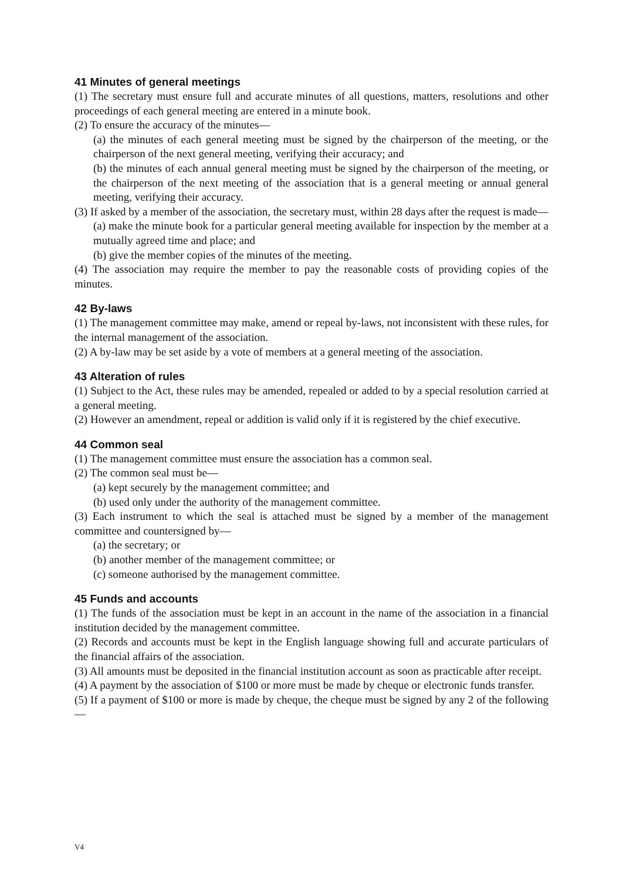41 Minutes of general meetings
(1) The secretary must ensure full and accurate minutes of all questions, matters, resolutions and other proceedings of each general meeting are entered in a minute book.
(2) To ensure the accuracy of the minutes—
(a) the minutes of each general meeting must be signed by the chairperson of the meeting, or the chairperson of the next general meeting, verifying their accuracy; and
(b) the minutes of each annual general meeting must be signed by the chairperson of the meeting, or the chairperson of the next meeting of the association that is a general meeting or annual general meeting, verifying their accuracy.
(3) If asked by a member of the association, the secretary must, within 28 days after the request is made—
(a) make the minute book for a particular general meeting available for inspection by the member at a mutually agreed time and place; and
(b) give the member copies of the minutes of the meeting.
(4) The association may require the member to pay the reasonable costs of providing copies of the minutes.
42 By-laws
(1) The management committee may make, amend or repeal by-laws, not inconsistent with these rules, for the internal management of the association.
(2) A by-law may be set aside by a vote of members at a general meeting of the association.
43 Alteration of rules
(1) Subject to the Act, these rules may be amended, repealed or added to by a special resolution carried at a general meeting.
(2) However an amendment, repeal or addition is valid only if it is registered by the chief executive.
44 Common seal
(1) The management committee must ensure the association has a common seal.
(2) The common seal must be—
(a) kept securely by the management committee; and
(b) used only under the authority of the management committee.
(3) Each instrument to which the seal is attached must be signed by a member of the management committee and countersigned by—
(a) the secretary; or
(b) another member of the management committee; or
(c) someone authorised by the management committee.
45 Funds and accounts
(1) The funds of the association must be kept in an account in the name of the association in a financial institution decided by the management committee.
(2) Records and accounts must be kept in the English language showing full and accurate particulars of the financial affairs of the association.
(3) All amounts must be deposited in the financial institution account as soon as practicable after receipt.
(4) A payment by the association of $100 or more must be made by cheque or electronic funds transfer.
(5) If a payment of $100 or more is made by cheque, the cheque must be signed by any 2 of the following—
V4